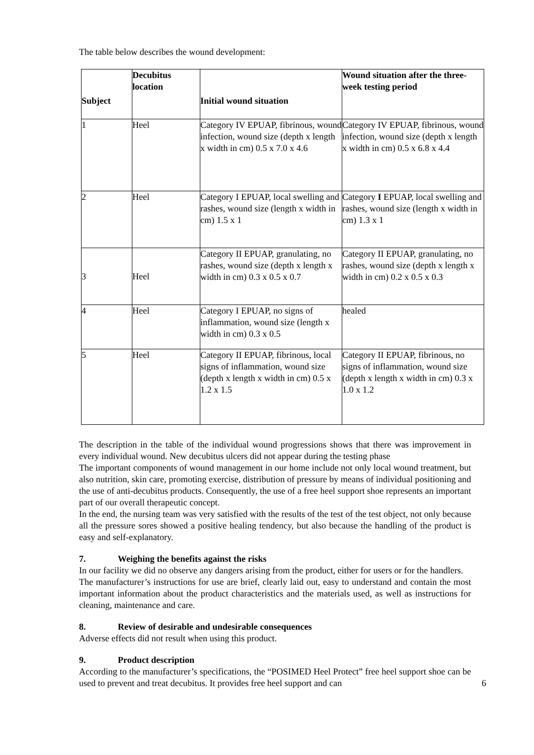The table below describes the wound development:
| Subject | Decubitus location | Initial wound situation | Wound situation after the three-week testing period |
| --- | --- | --- | --- |
| 1 | Heel | Category IV EPUAP, fibrinous, wound infection, wound size (depth x length x width in cm) 0.5 x 7.0 x 4.6 | Category IV EPUAP, fibrinous, wound infection, wound size (depth x length x width in cm) 0.5 x 6.8 x 4.4 |
| 2 | Heel | Category I EPUAP, local swelling and rashes, wound size (length x width in cm) 1.5 x 1 | Category I EPUAP, local swelling and rashes, wound size (length x width in cm) 1.3 x 1 |
| 3 | Heel | Category II EPUAP, granulating, no rashes, wound size (depth x length x width in cm) 0.3 x 0.5 x 0.7 | Category II EPUAP, granulating, no rashes, wound size (depth x length x width in cm) 0.2 x 0.5 x 0.3 |
| 4 | Heel | Category I EPUAP, no signs of inflammation, wound size (length x width in cm) 0.3 x 0.5 | healed |
| 5 | Heel | Category II EPUAP, fibrinous, local signs of inflammation, wound size (depth x length x width in cm) 0.5 x 1.2 x 1.5 | Category II EPUAP, fibrinous, no signs of inflammation, wound size (depth x length x width in cm) 0.3 x 1.0 x 1.2 |
The description in the table of the individual wound progressions shows that there was improvement in every individual wound. New decubitus ulcers did not appear during the testing phase
The important components of wound management in our home include not only local wound treatment, but also nutrition, skin care, promoting exercise, distribution of pressure by means of individual positioning and the use of anti-decubitus products. Consequently, the use of a free heel support shoe represents an important part of our overall therapeutic concept.
In the end, the nursing team was very satisfied with the results of the test of the test object, not only because all the pressure sores showed a positive healing tendency, but also because the handling of the product is easy and self-explanatory.
7. Weighing the benefits against the risks
In our facility we did no observe any dangers arising from the product, either for users or for the handlers.
The manufacturer’s instructions for use are brief, clearly laid out, easy to understand and contain the most important information about the product characteristics and the materials used, as well as instructions for cleaning, maintenance and care.
8. Review of desirable and undesirable consequences
Adverse effects did not result when using this product.
9. Product description
According to the manufacturer’s specifications, the “POSIMED Heel Protect” free heel support shoe can be used to prevent and treat decubitus. It provides free heel support and can 6